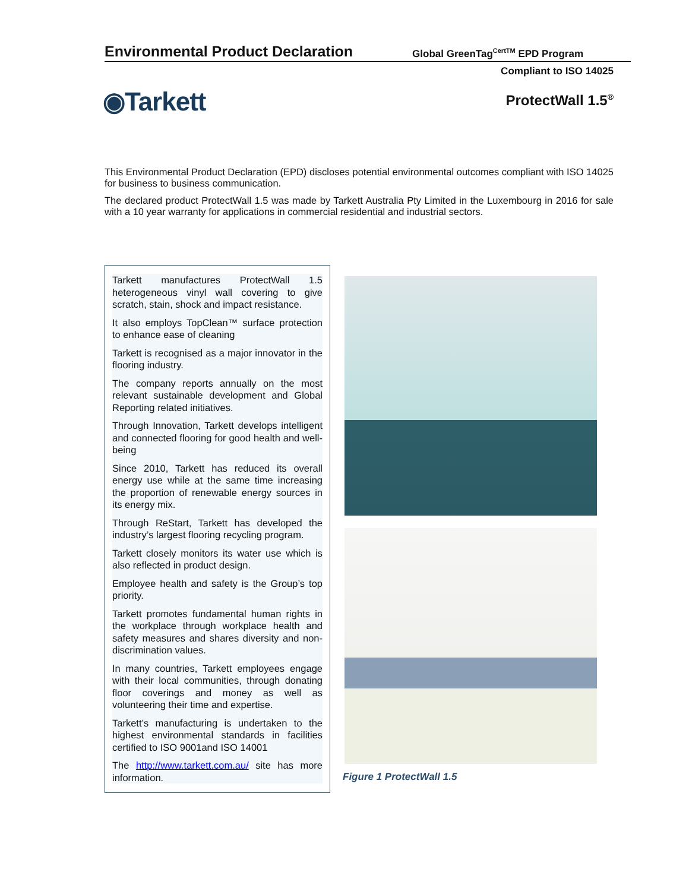Environmental Product Declaration
Global GreenTag<sup>CertTM</sup> EPD Program
Compliant to ISO 14025
◉Tarkett ProtectWall 1.5<sup>®</sup>
This Environmental Product Declaration (EPD) discloses potential environmental outcomes compliant with ISO 14025 for business to business communication.
The declared product ProtectWall 1.5 was made by Tarkett Australia Pty Limited in the Luxembourg in 2016 for sale with a 10 year warranty for applications in commercial residential and industrial sectors.
Tarkett manufactures ProtectWall 1.5 heterogeneous vinyl wall covering to give scratch, stain, shock and impact resistance.
It also employs TopClean™ surface protection to enhance ease of cleaning
Tarkett is recognised as a major innovator in the flooring industry.
The company reports annually on the most relevant sustainable development and Global Reporting related initiatives.
Through Innovation, Tarkett develops intelligent and connected flooring for good health and well-being
Since 2010, Tarkett has reduced its overall energy use while at the same time increasing the proportion of renewable energy sources in its energy mix.
Through ReStart, Tarkett has developed the industry’s largest flooring recycling program.
Tarkett closely monitors its water use which is also reflected in product design.
Employee health and safety is the Group’s top priority.
Tarkett promotes fundamental human rights in the workplace through workplace health and safety measures and shares diversity and non-discrimination values.
In many countries, Tarkett employees engage with their local communities, through donating floor coverings and money as well as volunteering their time and expertise.
Tarkett’s manufacturing is undertaken to the highest environmental standards in facilities certified to ISO 9001and ISO 14001
The http://www.tarkett.com.au/ site has more information.
Figure 1 ProtectWall 1.5